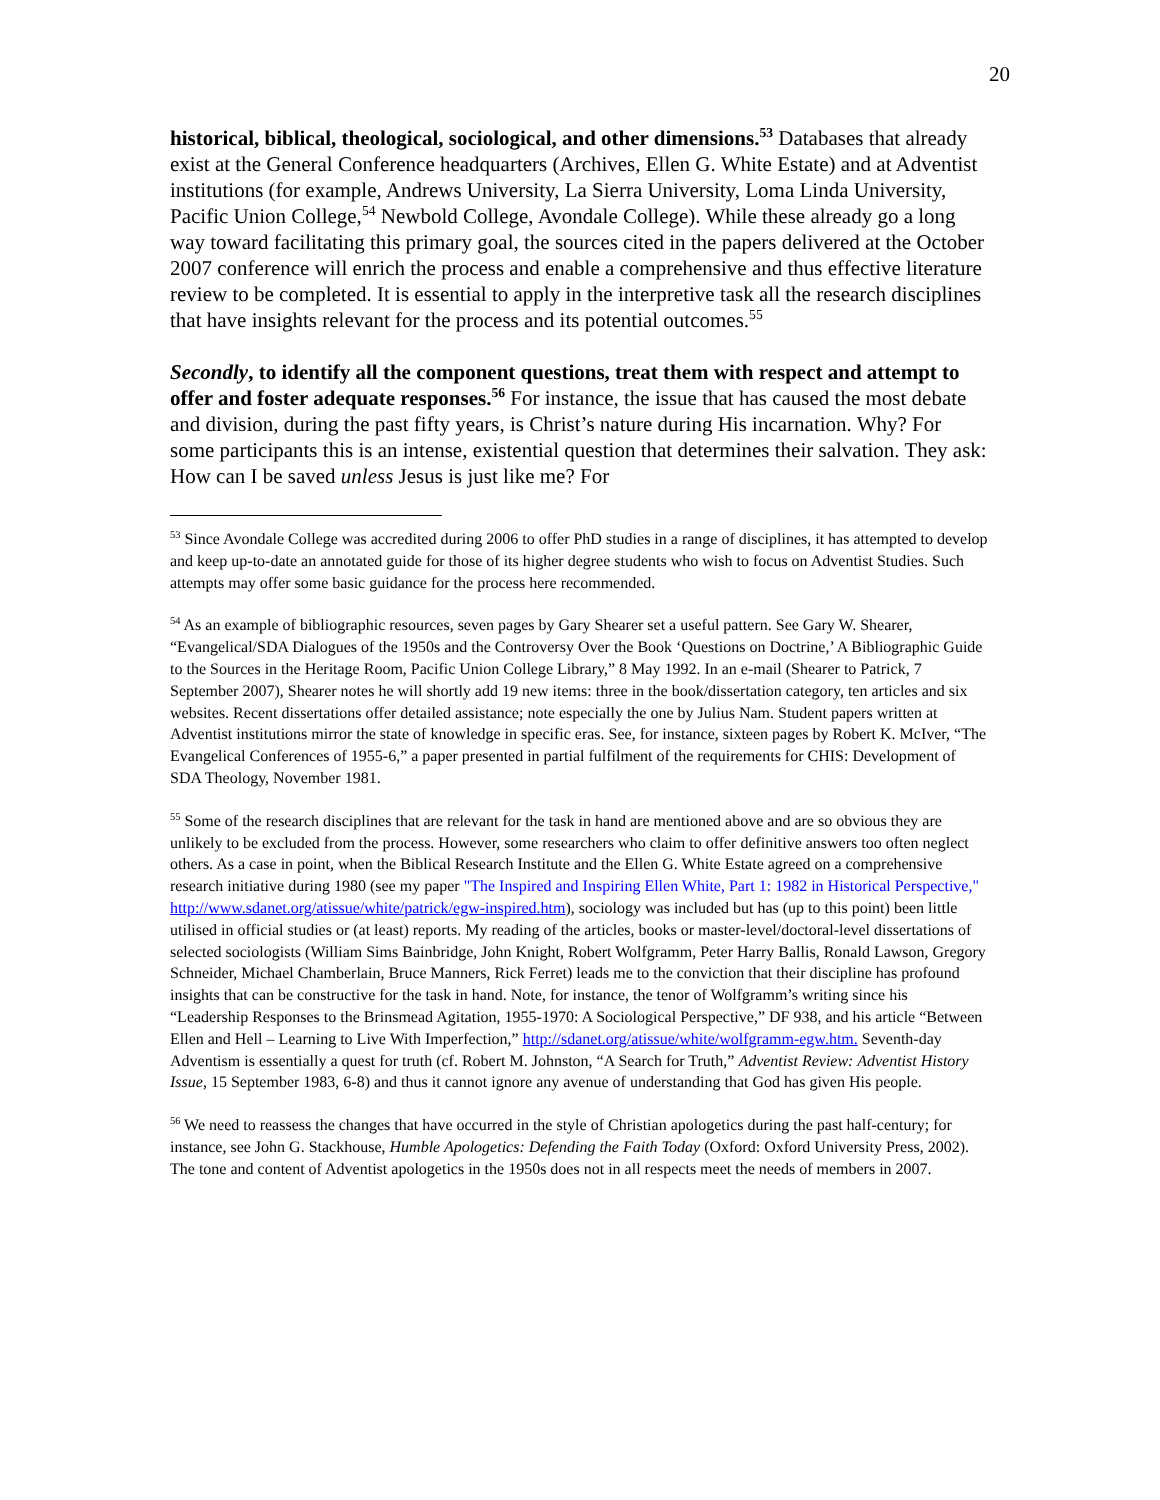20
historical, biblical, theological, sociological, and other dimensions.<sup>53</sup> Databases that already exist at the General Conference headquarters (Archives, Ellen G. White Estate) and at Adventist institutions (for example, Andrews University, La Sierra University, Loma Linda University, Pacific Union College,<sup>54</sup> Newbold College, Avondale College). While these already go a long way toward facilitating this primary goal, the sources cited in the papers delivered at the October 2007 conference will enrich the process and enable a comprehensive and thus effective literature review to be completed. It is essential to apply in the interpretive task all the research disciplines that have insights relevant for the process and its potential outcomes.<sup>55</sup>
Secondly, to identify all the component questions, treat them with respect and attempt to offer and foster adequate responses.<sup>56</sup> For instance, the issue that has caused the most debate and division, during the past fifty years, is Christ’s nature during His incarnation. Why? For some participants this is an intense, existential question that determines their salvation. They ask: How can I be saved unless Jesus is just like me? For
<sup>53</sup> Since Avondale College was accredited during 2006 to offer PhD studies in a range of disciplines, it has attempted to develop and keep up-to-date an annotated guide for those of its higher degree students who wish to focus on Adventist Studies. Such attempts may offer some basic guidance for the process here recommended.
<sup>54</sup> As an example of bibliographic resources, seven pages by Gary Shearer set a useful pattern. See Gary W. Shearer, “Evangelical/SDA Dialogues of the 1950s and the Controversy Over the Book ‘Questions on Doctrine,’ A Bibliographic Guide to the Sources in the Heritage Room, Pacific Union College Library,” 8 May 1992. In an e-mail (Shearer to Patrick, 7 September 2007), Shearer notes he will shortly add 19 new items: three in the book/dissertation category, ten articles and six websites. Recent dissertations offer detailed assistance; note especially the one by Julius Nam. Student papers written at Adventist institutions mirror the state of knowledge in specific eras. See, for instance, sixteen pages by Robert K. McIver, “The Evangelical Conferences of 1955-6,” a paper presented in partial fulfilment of the requirements for CHIS: Development of SDA Theology, November 1981.
<sup>55</sup> Some of the research disciplines that are relevant for the task in hand are mentioned above and are so obvious they are unlikely to be excluded from the process. However, some researchers who claim to offer definitive answers too often neglect others. As a case in point, when the Biblical Research Institute and the Ellen G. White Estate agreed on a comprehensive research initiative during 1980 (see my paper "The Inspired and Inspiring Ellen White, Part 1: 1982 in Historical Perspective," http://www.sdanet.org/atissue/white/patrick/egw-inspired.htm), sociology was included but has (up to this point) been little utilised in official studies or (at least) reports. My reading of the articles, books or master-level/doctoral-level dissertations of selected sociologists (William Sims Bainbridge, John Knight, Robert Wolfgramm, Peter Harry Ballis, Ronald Lawson, Gregory Schneider, Michael Chamberlain, Bruce Manners, Rick Ferret) leads me to the conviction that their discipline has profound insights that can be constructive for the task in hand. Note, for instance, the tenor of Wolfgramm’s writing since his “Leadership Responses to the Brinsmead Agitation, 1955-1970: A Sociological Perspective,” DF 938, and his article “Between Ellen and Hell – Learning to Live With Imperfection,” http://sdanet.org/atissue/white/wolfgramm-egw.htm. Seventh-day Adventism is essentially a quest for truth (cf. Robert M. Johnston, “A Search for Truth,” Adventist Review: Adventist History Issue, 15 September 1983, 6-8) and thus it cannot ignore any avenue of understanding that God has given His people.
<sup>56</sup> We need to reassess the changes that have occurred in the style of Christian apologetics during the past half-century; for instance, see John G. Stackhouse, Humble Apologetics: Defending the Faith Today (Oxford: Oxford University Press, 2002). The tone and content of Adventist apologetics in the 1950s does not in all respects meet the needs of members in 2007.